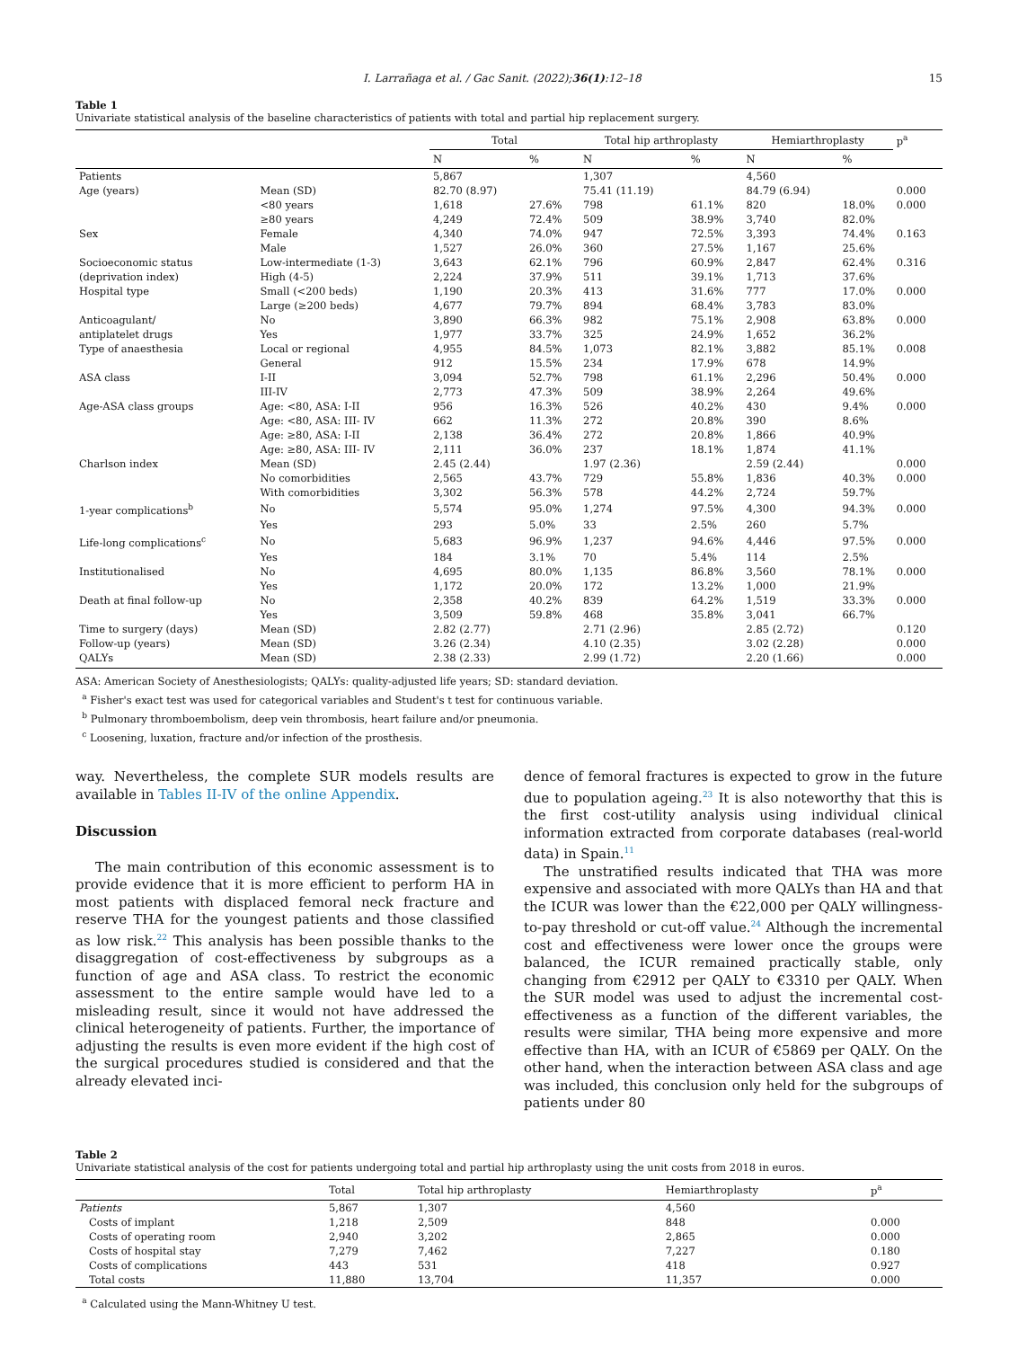I. Larrañaga et al. / Gac Sanit. (2022);36(1):12–18 15
Table 1
Univariate statistical analysis of the baseline characteristics of patients with total and partial hip replacement surgery.
| | | Total | | Total hip arthroplasty | | Hemiarthroplasty | | p<sup>a</sup> |
| --- | --- | --- | --- | --- | --- | --- | --- | --- |
| | | N | % | N | % | N | % | |
| Patients | | 5,867 | | 1,307 | | 4,560 | | |
| Age (years) | Mean (SD) | 82.70 (8.97) | | 75.41 (11.19) | | 84.79 (6.94) | | 0.000 |
| | <80 years | 1,618 | 27.6% | 798 | 61.1% | 820 | 18.0% | 0.000 |
| | ≥80 years | 4,249 | 72.4% | 509 | 38.9% | 3,740 | 82.0% | |
| Sex | Female | 4,340 | 74.0% | 947 | 72.5% | 3,393 | 74.4% | 0.163 |
| | Male | 1,527 | 26.0% | 360 | 27.5% | 1,167 | 25.6% | |
| Socioeconomic status | Low-intermediate (1-3) | 3,643 | 62.1% | 796 | 60.9% | 2,847 | 62.4% | 0.316 |
| (deprivation index) | High (4-5) | 2,224 | 37.9% | 511 | 39.1% | 1,713 | 37.6% | |
| Hospital type | Small (<200 beds) | 1,190 | 20.3% | 413 | 31.6% | 777 | 17.0% | 0.000 |
| | Large (≥200 beds) | 4,677 | 79.7% | 894 | 68.4% | 3,783 | 83.0% | |
| Anticoagulant/ | No | 3,890 | 66.3% | 982 | 75.1% | 2,908 | 63.8% | 0.000 |
| antiplatelet drugs | Yes | 1,977 | 33.7% | 325 | 24.9% | 1,652 | 36.2% | |
| Type of anaesthesia | Local or regional | 4,955 | 84.5% | 1,073 | 82.1% | 3,882 | 85.1% | 0.008 |
| | General | 912 | 15.5% | 234 | 17.9% | 678 | 14.9% | |
| ASA class | I-II | 3,094 | 52.7% | 798 | 61.1% | 2,296 | 50.4% | 0.000 |
| | III-IV | 2,773 | 47.3% | 509 | 38.9% | 2,264 | 49.6% | |
| Age-ASA class groups | Age: <80, ASA: I-II | 956 | 16.3% | 526 | 40.2% | 430 | 9.4% | 0.000 |
| | Age: <80, ASA: III- IV | 662 | 11.3% | 272 | 20.8% | 390 | 8.6% | |
| | Age: ≥80, ASA: I-II | 2,138 | 36.4% | 272 | 20.8% | 1,866 | 40.9% | |
| | Age: ≥80, ASA: III- IV | 2,111 | 36.0% | 237 | 18.1% | 1,874 | 41.1% | |
| Charlson index | Mean (SD) | 2.45 (2.44) | | 1.97 (2.36) | | 2.59 (2.44) | | 0.000 |
| | No comorbidities | 2,565 | 43.7% | 729 | 55.8% | 1,836 | 40.3% | 0.000 |
| | With comorbidities | 3,302 | 56.3% | 578 | 44.2% | 2,724 | 59.7% | |
| 1-year complications<sup>b</sup> | No | 5,574 | 95.0% | 1,274 | 97.5% | 4,300 | 94.3% | 0.000 |
| | Yes | 293 | 5.0% | 33 | 2.5% | 260 | 5.7% | |
| Life-long complications<sup>c</sup> | No | 5,683 | 96.9% | 1,237 | 94.6% | 4,446 | 97.5% | 0.000 |
| | Yes | 184 | 3.1% | 70 | 5.4% | 114 | 2.5% | |
| Institutionalised | No | 4,695 | 80.0% | 1,135 | 86.8% | 3,560 | 78.1% | 0.000 |
| | Yes | 1,172 | 20.0% | 172 | 13.2% | 1,000 | 21.9% | |
| Death at final follow-up | No | 2,358 | 40.2% | 839 | 64.2% | 1,519 | 33.3% | 0.000 |
| | Yes | 3,509 | 59.8% | 468 | 35.8% | 3,041 | 66.7% | |
| Time to surgery (days) | Mean (SD) | 2.82 (2.77) | | 2.71 (2.96) | | 2.85 (2.72) | | 0.120 |
| Follow-up (years) | Mean (SD) | 3.26 (2.34) | | 4.10 (2.35) | | 3.02 (2.28) | | 0.000 |
| QALYs | Mean (SD) | 2.38 (2.33) | | 2.99 (1.72) | | 2.20 (1.66) | | 0.000 |
ASA: American Society of Anesthesiologists; QALYs: quality-adjusted life years; SD: standard deviation.
<sup>a</sup> Fisher's exact test was used for categorical variables and Student's t test for continuous variable.
<sup>b</sup> Pulmonary thromboembolism, deep vein thrombosis, heart failure and/or pneumonia.
<sup>c</sup> Loosening, luxation, fracture and/or infection of the prosthesis.
way. Nevertheless, the complete SUR models results are available in Tables II-IV of the online Appendix.
Discussion
The main contribution of this economic assessment is to provide evidence that it is more efficient to perform HA in most patients with displaced femoral neck fracture and reserve THA for the youngest patients and those classified as low risk.<sup>22</sup> This analysis has been possible thanks to the disaggregation of cost-effectiveness by subgroups as a function of age and ASA class. To restrict the economic assessment to the entire sample would have led to a misleading result, since it would not have addressed the clinical heterogeneity of patients. Further, the importance of adjusting the results is even more evident if the high cost of the surgical procedures studied is considered and that the already elevated inci-
dence of femoral fractures is expected to grow in the future due to population ageing.<sup>23</sup> It is also noteworthy that this is the first cost-utility analysis using individual clinical information extracted from corporate databases (real-world data) in Spain.<sup>11</sup>
The unstratified results indicated that THA was more expensive and associated with more QALYs than HA and that the ICUR was lower than the €22,000 per QALY willingness-to-pay threshold or cut-off value.<sup>24</sup> Although the incremental cost and effectiveness were lower once the groups were balanced, the ICUR remained practically stable, only changing from €2912 per QALY to €3310 per QALY. When the SUR model was used to adjust the incremental cost-effectiveness as a function of the different variables, the results were similar, THA being more expensive and more effective than HA, with an ICUR of €5869 per QALY. On the other hand, when the interaction between ASA class and age was included, this conclusion only held for the subgroups of patients under 80
Table 2
Univariate statistical analysis of the cost for patients undergoing total and partial hip arthroplasty using the unit costs from 2018 in euros.
| | Total | Total hip arthroplasty | Hemiarthroplasty | p<sup>a</sup> |
| --- | --- | --- | --- | --- |
| Patients | 5,867 | 1,307 | 4,560 | |
| Costs of implant | 1,218 | 2,509 | 848 | 0.000 |
| Costs of operating room | 2,940 | 3,202 | 2,865 | 0.000 |
| Costs of hospital stay | 7,279 | 7,462 | 7,227 | 0.180 |
| Costs of complications | 443 | 531 | 418 | 0.927 |
| Total costs | 11,880 | 13,704 | 11,357 | 0.000 |
<sup>a</sup> Calculated using the Mann-Whitney U test.